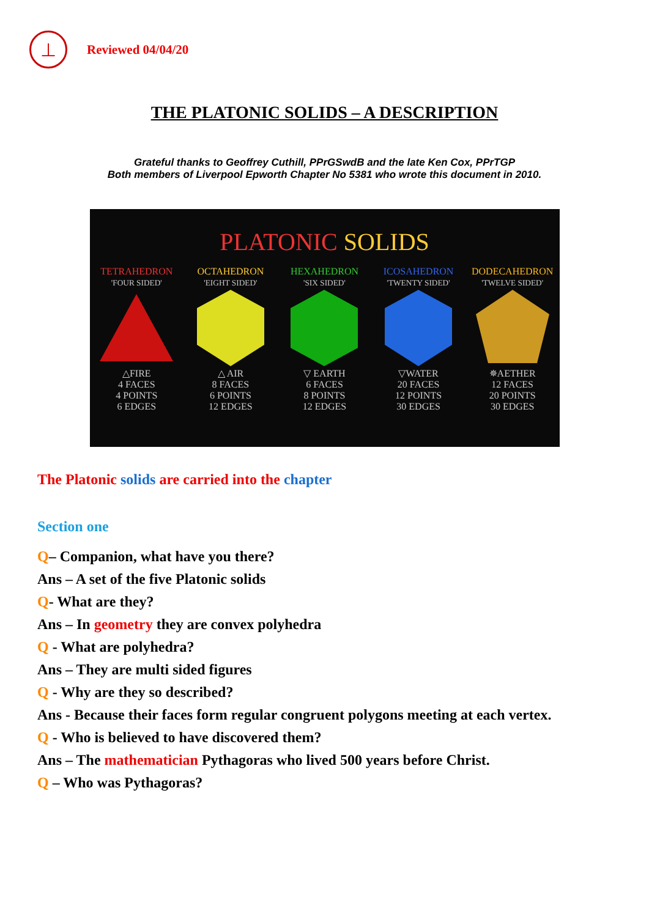⊥
Reviewed 04/04/20
THE PLATONIC SOLIDS – A DESCRIPTION
Grateful thanks to Geoffrey Cuthill, PPrGSwdB and the late Ken Cox, PPrTGP
Both members of Liverpool Epworth Chapter No 5381 who wrote this document in 2010.
PLATONIC SOLIDS
TETRAHEDRON
'FOUR SIDED'
△FIRE
4 FACES
4 POINTS
6 EDGES
OCTAHEDRON
'EIGHT SIDED'
△ AIR
8 FACES
6 POINTS
12 EDGES
HEXAHEDRON
'SIX SIDED'
▽ EARTH
6 FACES
8 POINTS
12 EDGES
ICOSAHEDRON
'TWENTY SIDED'
▽WATER
20 FACES
12 POINTS
30 EDGES
DODECAHEDRON
'TWELVE SIDED'
✵AETHER
12 FACES
20 POINTS
30 EDGES
The Platonic solids are carried into the chapter
Section one
Q– Companion, what have you there?
Ans – A set of the five Platonic solids
Q- What are they?
Ans – In geometry they are convex polyhedra
Q - What are polyhedra?
Ans – They are multi sided figures
Q - Why are they so described?
Ans - Because their faces form regular congruent polygons meeting at each vertex.
Q - Who is believed to have discovered them?
Ans – The mathematician Pythagoras who lived 500 years before Christ.
Q – Who was Pythagoras?